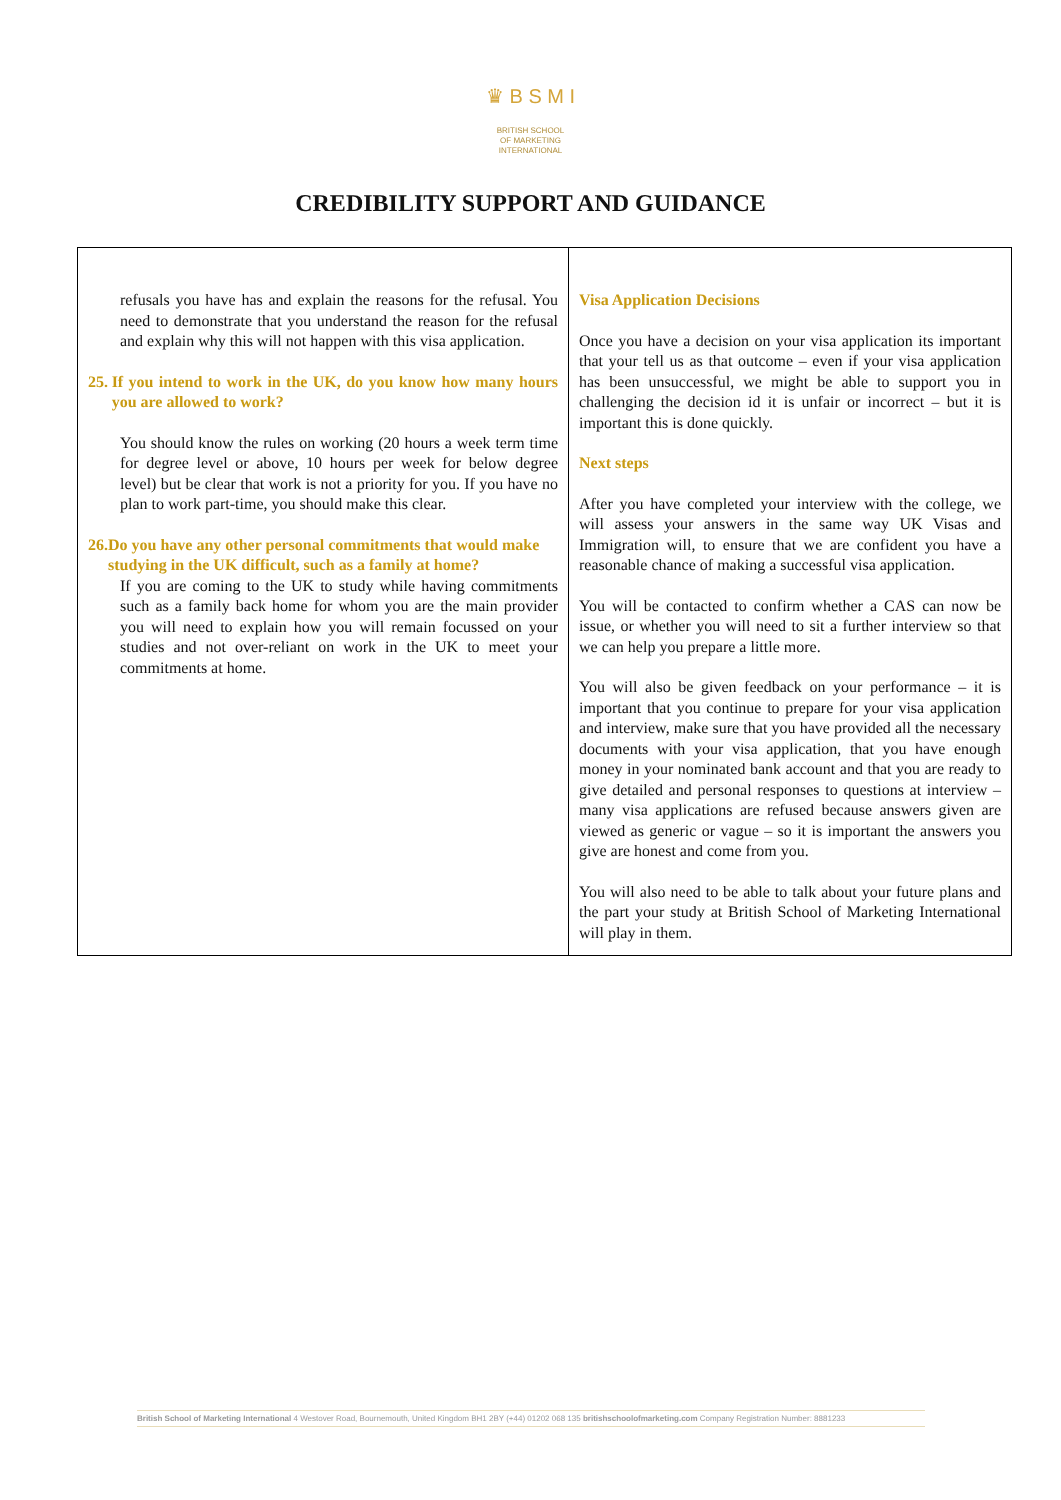♛ B S M I
BRITISH SCHOOL
OF MARKETING
INTERNATIONAL
CREDIBILITY SUPPORT AND GUIDANCE
| refusals you have has and explain the reasons for the refusal. You need to demonstrate that you understand the reason for the refusal and explain why this will not happen with this visa application. 25. If you intend to work in the UK, do you know how many hours you are allowed to work? You should know the rules on working (20 hours a week term time for degree level or above, 10 hours per week for below degree level) but be clear that work is not a priority for you. If you have no plan to work part-time, you should make this clear. 26. Do you have any other personal commitments that would make studying in the UK difficult, such as a family at home? If you are coming to the UK to study while having commitments such as a family back home for whom you are the main provider you will need to explain how you will remain focussed on your studies and not over-reliant on work in the UK to meet your commitments at home. | Visa Application Decisions Once you have a decision on your visa application its important that your tell us as that outcome – even if your visa application has been unsuccessful, we might be able to support you in challenging the decision id it is unfair or incorrect – but it is important this is done quickly. Next steps After you have completed your interview with the college, we will assess your answers in the same way UK Visas and Immigration will, to ensure that we are confident you have a reasonable chance of making a successful visa application. You will be contacted to confirm whether a CAS can now be issue, or whether you will need to sit a further interview so that we can help you prepare a little more. You will also be given feedback on your performance – it is important that you continue to prepare for your visa application and interview, make sure that you have provided all the necessary documents with your visa application, that you have enough money in your nominated bank account and that you are ready to give detailed and personal responses to questions at interview – many visa applications are refused because answers given are viewed as generic or vague – so it is important the answers you give are honest and come from you. You will also need to be able to talk about your future plans and the part your study at British School of Marketing International will play in them. |
British School of Marketing International 4 Westover Road, Bournemouth, United Kingdom BH1 2BY (+44) 01202 068 135 britishschoolofmarketing.com Company Registration Number: 8881233